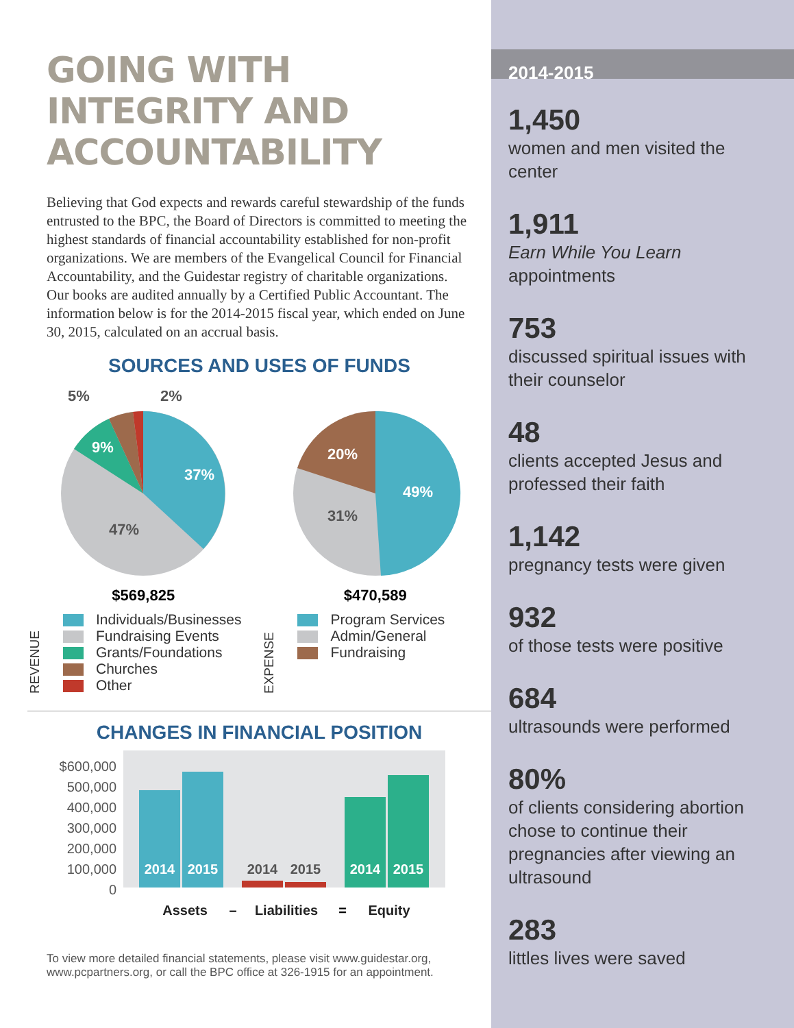GOING WITH INTEGRITY AND ACCOUNTABILITY
Believing that God expects and rewards careful stewardship of the funds entrusted to the BPC, the Board of Directors is committed to meeting the highest standards of financial accountability established for non-profit organizations. We are members of the Evangelical Council for Financial Accountability, and the Guidestar registry of charitable organizations. Our books are audited annually by a Certified Public Accountant. The information below is for the 2014-2015 fiscal year, which ended on June 30, 2015, calculated on an accrual basis.
SOURCES AND USES OF FUNDS
37%
47%
9%
5%
2%
$569,825
49%
31%
20%
$470,589
REVENUE
Individuals/Businesses
Fundraising Events
Grants/Foundations
Churches
Other
EXPENSE
Program Services
Admin/General
Fundraising
CHANGES IN FINANCIAL POSITION
$600,000
500,000
400,000
300,000
200,000
100,000
0
2014
2015
2014
2015
2014
2015
Assets
–
Liabilities
=
Equity
To view more detailed financial statements, please visit www.guidestar.org, www.pcpartners.org, or call the BPC office at 326-1915 for an appointment.
2014-2015
1,450
women and men visited the center
1,911
Earn While You Learn appointments
753
discussed spiritual issues with their counselor
48
clients accepted Jesus and professed their faith
1,142
pregnancy tests were given
932
of those tests were positive
684
ultrasounds were performed
80%
of clients considering abortion chose to continue their pregnancies after viewing an ultrasound
283
littles lives were saved